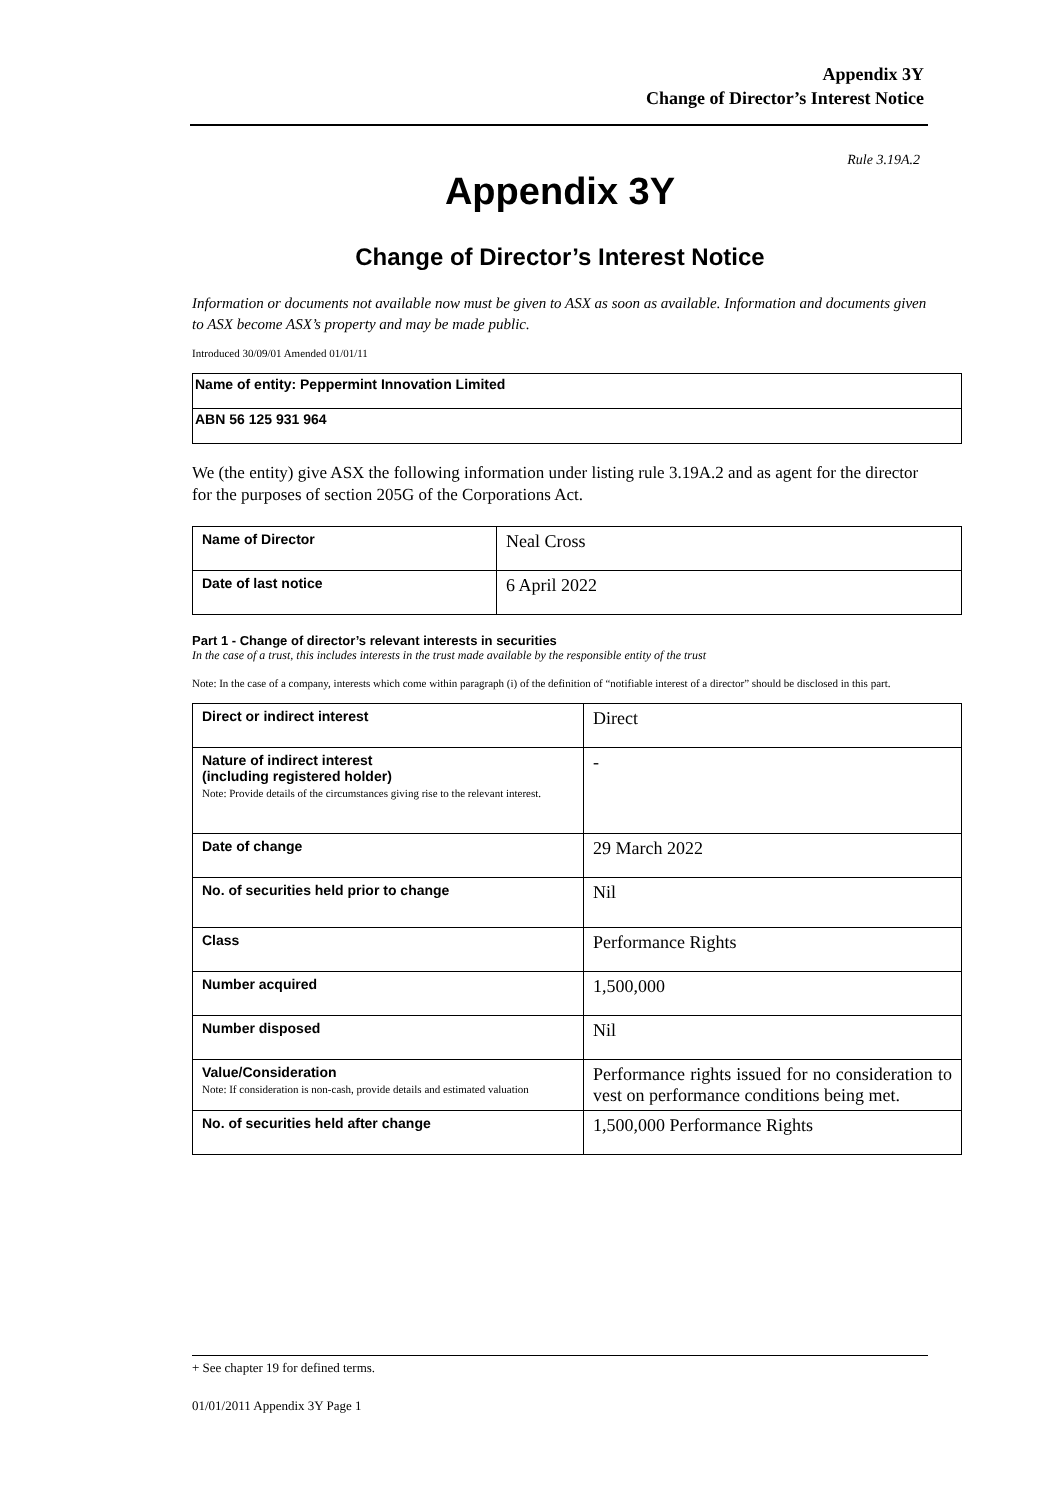Appendix 3Y
Change of Director’s Interest Notice
Rule 3.19A.2
Appendix 3Y
Change of Director’s Interest Notice
Information or documents not available now must be given to ASX as soon as available. Information and documents given to ASX become ASX’s property and may be made public.
Introduced 30/09/01 Amended 01/01/11
| Name of entity: Peppermint Innovation Limited |
| ABN 56 125 931 964 |
We (the entity) give ASX the following information under listing rule 3.19A.2 and as agent for the director for the purposes of section 205G of the Corporations Act.
| Name of Director | Neal Cross |
| Date of last notice | 6 April 2022 |
Part 1 - Change of director’s relevant interests in securities
In the case of a trust, this includes interests in the trust made available by the responsible entity of the trust
Note: In the case of a company, interests which come within paragraph (i) of the definition of “notifiable interest of a director” should be disclosed in this part.
| Direct or indirect interest | Direct |
| Nature of indirect interest (including registered holder) Note: Provide details of the circumstances giving rise to the relevant interest. | - |
| Date of change | 29 March 2022 |
| No. of securities held prior to change | Nil |
| Class | Performance Rights |
| Number acquired | 1,500,000 |
| Number disposed | Nil |
| Value/Consideration Note: If consideration is non-cash, provide details and estimated valuation | Performance rights issued for no consideration to vest on performance conditions being met. |
| No. of securities held after change | 1,500,000 Performance Rights |
+ See chapter 19 for defined terms.
01/01/2011 Appendix 3Y Page 1